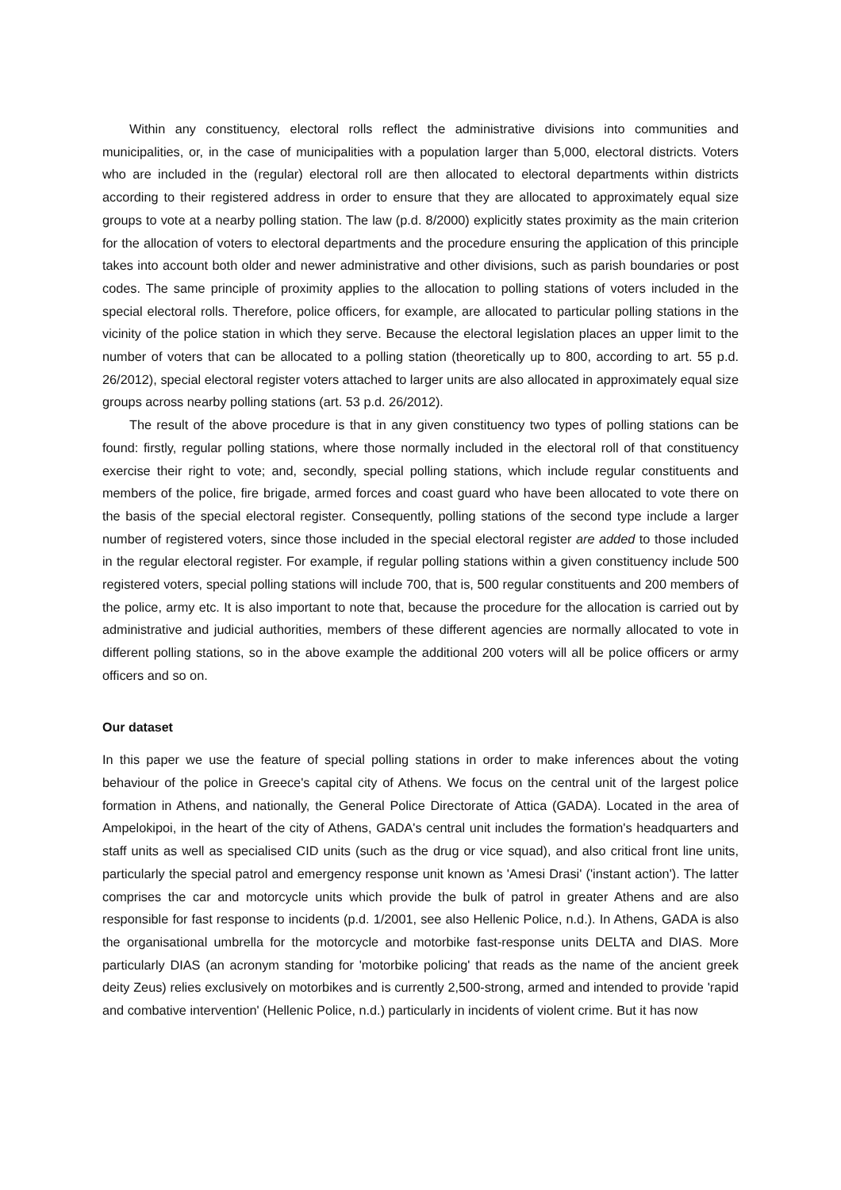Within any constituency, electoral rolls reflect the administrative divisions into communities and municipalities, or, in the case of municipalities with a population larger than 5,000, electoral districts. Voters who are included in the (regular) electoral roll are then allocated to electoral departments within districts according to their registered address in order to ensure that they are allocated to approximately equal size groups to vote at a nearby polling station. The law (p.d. 8/2000) explicitly states proximity as the main criterion for the allocation of voters to electoral departments and the procedure ensuring the application of this principle takes into account both older and newer administrative and other divisions, such as parish boundaries or post codes. The same principle of proximity applies to the allocation to polling stations of voters included in the special electoral rolls. Therefore, police officers, for example, are allocated to particular polling stations in the vicinity of the police station in which they serve. Because the electoral legislation places an upper limit to the number of voters that can be allocated to a polling station (theoretically up to 800, according to art. 55 p.d. 26/2012), special electoral register voters attached to larger units are also allocated in approximately equal size groups across nearby polling stations (art. 53 p.d. 26/2012).
The result of the above procedure is that in any given constituency two types of polling stations can be found: firstly, regular polling stations, where those normally included in the electoral roll of that constituency exercise their right to vote; and, secondly, special polling stations, which include regular constituents and members of the police, fire brigade, armed forces and coast guard who have been allocated to vote there on the basis of the special electoral register. Consequently, polling stations of the second type include a larger number of registered voters, since those included in the special electoral register are added to those included in the regular electoral register. For example, if regular polling stations within a given constituency include 500 registered voters, special polling stations will include 700, that is, 500 regular constituents and 200 members of the police, army etc. It is also important to note that, because the procedure for the allocation is carried out by administrative and judicial authorities, members of these different agencies are normally allocated to vote in different polling stations, so in the above example the additional 200 voters will all be police officers or army officers and so on.
Our dataset
In this paper we use the feature of special polling stations in order to make inferences about the voting behaviour of the police in Greece's capital city of Athens. We focus on the central unit of the largest police formation in Athens, and nationally, the General Police Directorate of Attica (GADA). Located in the area of Ampelokipoi, in the heart of the city of Athens, GADA's central unit includes the formation's headquarters and staff units as well as specialised CID units (such as the drug or vice squad), and also critical front line units, particularly the special patrol and emergency response unit known as 'Amesi Drasi' ('instant action'). The latter comprises the car and motorcycle units which provide the bulk of patrol in greater Athens and are also responsible for fast response to incidents (p.d. 1/2001, see also Hellenic Police, n.d.). In Athens, GADA is also the organisational umbrella for the motorcycle and motorbike fast-response units DELTA and DIAS. More particularly DIAS (an acronym standing for 'motorbike policing' that reads as the name of the ancient greek deity Zeus) relies exclusively on motorbikes and is currently 2,500-strong, armed and intended to provide 'rapid and combative intervention' (Hellenic Police, n.d.) particularly in incidents of violent crime. But it has now